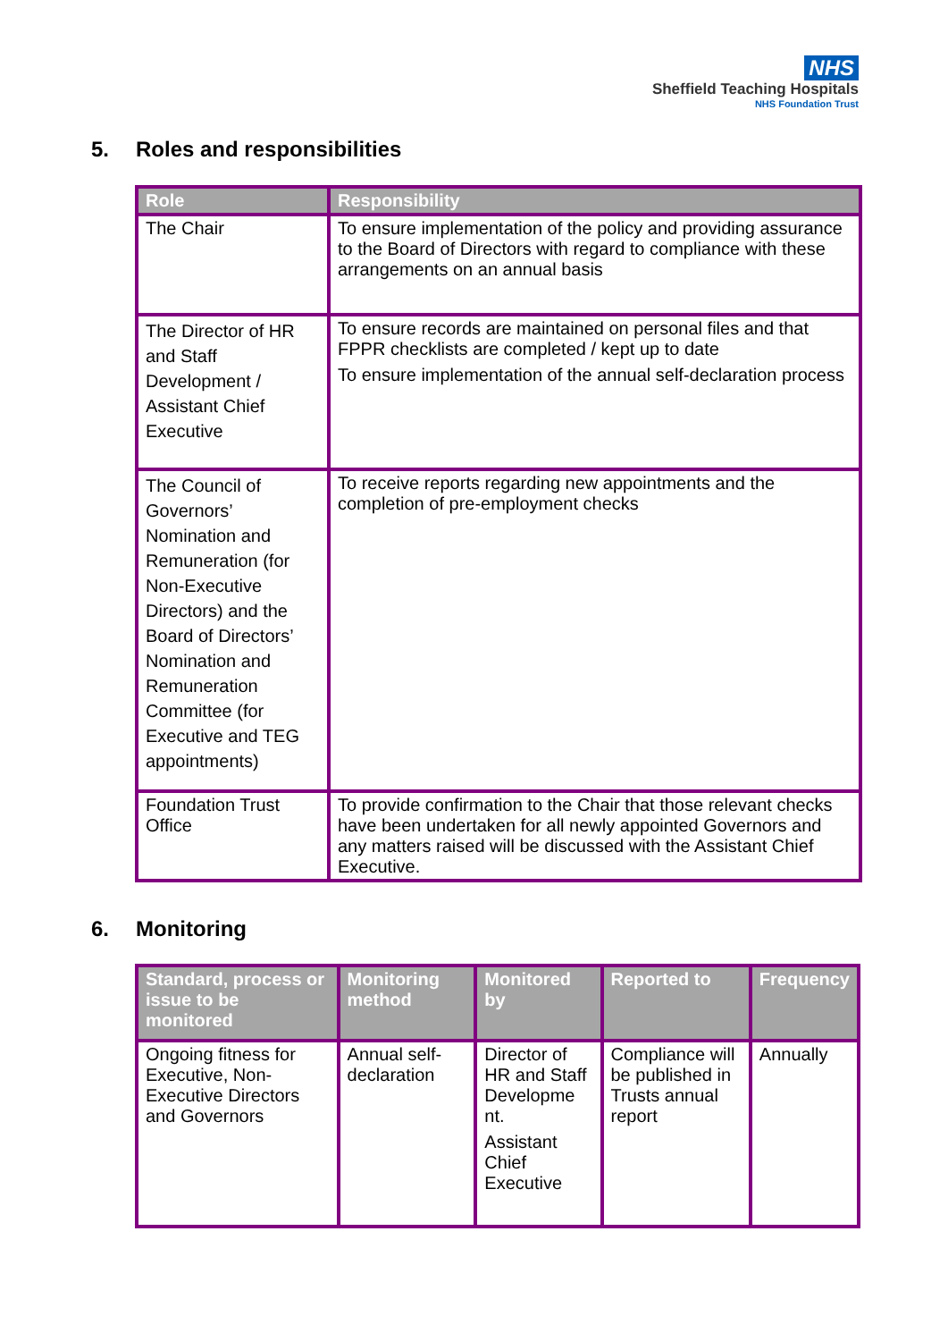NHS
Sheffield Teaching Hospitals
NHS Foundation Trust
5. Roles and responsibilities
| Role | Responsibility |
| --- | --- |
| The Chair | To ensure implementation of the policy and providing assurance to the Board of Directors with regard to compliance with these arrangements on an annual basis |
| The Director of HR and Staff Development / Assistant Chief Executive | To ensure records are maintained on personal files and that FPPR checklists are completed / kept up to date To ensure implementation of the annual self-declaration process |
| The Council of Governors’ Nomination and Remuneration (for Non-Executive Directors) and the Board of Directors’ Nomination and Remuneration Committee (for Executive and TEG appointments) | To receive reports regarding new appointments and the completion of pre-employment checks |
| Foundation Trust Office | To provide confirmation to the Chair that those relevant checks have been undertaken for all newly appointed Governors and any matters raised will be discussed with the Assistant Chief Executive. |
6. Monitoring
| Standard, process or issue to be monitored | Monitoring method | Monitored by | Reported to | Frequency |
| --- | --- | --- | --- | --- |
| Ongoing fitness for Executive, Non-Executive Directors and Governors | Annual self-declaration | Director of HR and Staff Developme nt. Assistant Chief Executive | Compliance will be published in Trusts annual report | Annually |